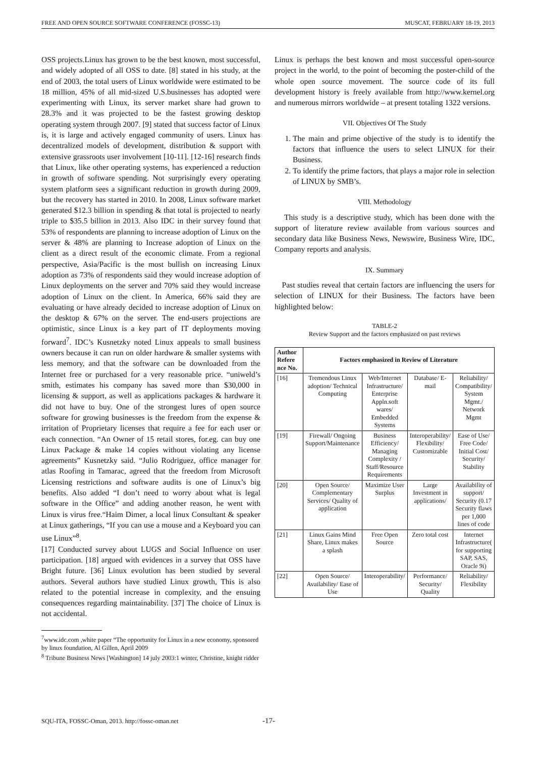FREE AND OPEN SOURCE SOFTWARE CONFERENCE (FOSSC-13) MUSCAT, FEBRUARY 18-19, 2013
OSS projects.Linux has grown to be the best known, most successful, and widely adopted of all OSS to date. [8] stated in his study, at the end of 2003, the total users of Linux worldwide were estimated to be 18 million, 45% of all mid-sized U.S.businesses has adopted were experimenting with Linux, its server market share had grown to 28.3% and it was projected to be the fastest growing desktop operating system through 2007. [9] stated that success factor of Linux is, it is large and actively engaged community of users. Linux has decentralized models of development, distribution & support with extensive grassroots user involvement [10-11]. [12-16] research finds that Linux, like other operating systems, has experienced a reduction in growth of software spending. Not surprisingly every operating system platform sees a significant reduction in growth during 2009, but the recovery has started in 2010. In 2008, Linux software market generated $12.3 billion in spending & that total is projected to nearly triple to $35.5 billion in 2013. Also IDC in their survey found that 53% of respondents are planning to increase adoption of Linux on the server & 48% are planning to Increase adoption of Linux on the client as a direct result of the economic climate. From a regional perspective, Asia/Pacific is the most bullish on increasing Linux adoption as 73% of respondents said they would increase adoption of Linux deployments on the server and 70% said they would increase adoption of Linux on the client. In America, 66% said they are evaluating or have already decided to increase adoption of Linux on the desktop & 67% on the server. The end-users projections are optimistic, since Linux is a key part of IT deployments moving forward<sup>7</sup>. IDC’s Kusnetzky noted Linux appeals to small business owners because it can run on older hardware & smaller systems with less memory, and that the software can be downloaded from the Internet free or purchased for a very reasonable price. “uniweld’s smith, estimates his company has saved more than $30,000 in licensing & support, as well as applications packages & hardware it did not have to buy. One of the strongest lures of open source software for growing businesses is the freedom from the expense & irritation of Proprietary licenses that require a fee for each user or each connection. “An Owner of 15 retail stores, for.eg. can buy one Linux Package & make 14 copies without violating any license agreements” Kusnetzky said. “Julio Rodriguez, office manager for atlas Roofing in Tamarac, agreed that the freedom from Microsoft Licensing restrictions and software audits is one of Linux’s big benefits. Also added “I don’t need to worry about what is legal software in the Office” and adding another reason, he went with Linux is virus free.“Haim Dimer, a local linux Consultant & speaker at Linux gatherings, “If you can use a mouse and a Keyboard you can use Linux”<sup>8</sup>.
[17] Conducted survey about LUGS and Social Influence on user participation. [18] argued with evidences in a survey that OSS have Bright future. [36] Linux evolution has been studied by several authors. Several authors have studied Linux growth, This is also related to the potential increase in complexity, and the ensuing consequences regarding maintainability. [37] The choice of Linux is not accidental.
<sup>7</sup> www.idc.com ,white paper “The opportunity for Linux in a new economy, sponsored by linux foundation, Al Gillen, April 2009
<sup>8</sup> Tribune Business News [Washington] 14 july 2003:1 winter, Christine, knight ridder
Linux is perhaps the best known and most successful open-source project in the world, to the point of becoming the poster-child of the whole open source movement. The source code of its full development history is freely available from http://www.kernel.org and numerous mirrors worldwide – at present totaling 1322 versions.
VII. Objectives Of The Study
1. The main and prime objective of the study is to identify the factors that influence the users to select LINUX for their Business.
2. To identify the prime factors, that plays a major role in selection of LINUX by SMB’s.
VIII. Methodology
This study is a descriptive study, which has been done with the support of literature review available from various sources and secondary data like Business News, Newswire, Business Wire, IDC, Company reports and analysis.
IX. Summary
Past studies reveal that certain factors are influencing the users for selection of LINUX for their Business. The factors have been highlighted below:
TABLE-2
Review Support and the factors emphasized on past reviews
| Author Refere nce No. | Factors emphasized in Review of Literature | | | |
| --- | --- | --- | --- | --- |
| [16] | Tremendous Linux adoption/ Technical Computing | Web/Internet Infrastructure/ Enterprise Appln.soft wares/ Embedded Systems | Database/ E-mail | Reliability/ Compatibility/ System Mgmt./ Network Mgmt |
| [19] | Firewall/ Ongoing Support/Maintenance | Business Efficiency/ Managing Complexity / Staff/Resource Requirements | Interoperability/ Flexibility/ Customizable | Ease of Use/ Free Code/ Initial Cost/ Security/ Stability |
| [20] | Open Source/ Complementary Services/ Quality of application | Maximize User Surplus | Large Investment in applications/ | Availability of support/ Security (0.17 Security flaws per 1,000 lines of code |
| [21] | Linux Gains Mind Share, Linux makes a splash | Free Open Source | Zero total cost | Internet Infrastructure( for supporting SAP, SAS, Oracle 9i) |
| [22] | Open Source/ Availability/ Ease of Use | Interoperability/ | Performance/ Security/ Quality | Reliability/ Flexibility |
SQU-ITA, FOSSC-Oman, 2013. http://fossc-oman.net
-17-